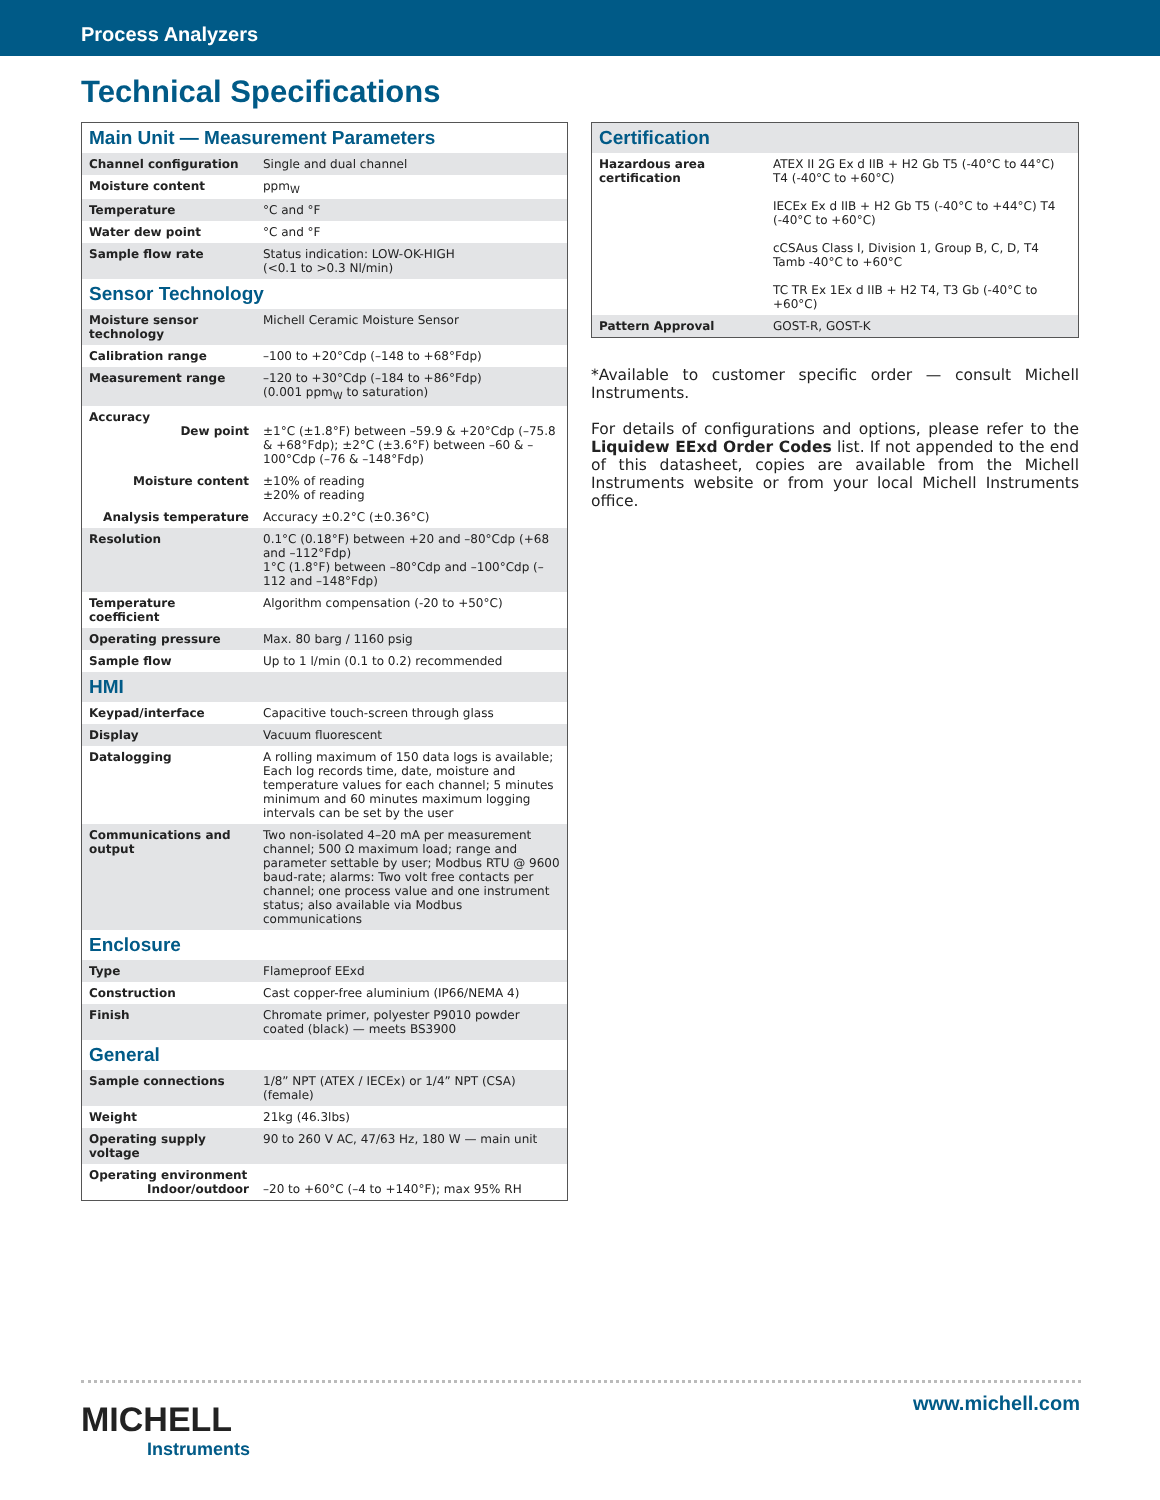Process Analyzers
Technical Specifications
| Main Unit — Measurement Parameters | |
| Channel configuration | Single and dual channel |
| Moisture content | ppm<sub>W</sub> |
| Temperature | °C and °F |
| Water dew point | °C and °F |
| Sample flow rate | Status indication: LOW-OK-HIGH (<0.1 to >0.3 Nl/min) |
| Sensor Technology | |
| Moisture sensor technology | Michell Ceramic Moisture Sensor |
| Calibration range | –100 to +20°Cdp (–148 to +68°Fdp) |
| Measurement range | –120 to +30°Cdp (–184 to +86°Fdp) (0.001 ppm<sub>W</sub> to saturation) |
| Accuracy Dew point | ±1°C (±1.8°F) between –59.9 & +20°Cdp (–75.8 & +68°Fdp); ±2°C (±3.6°F) between –60 & –100°Cdp (–76 & –148°Fdp) |
| Moisture content | ±10% of reading ±20% of reading |
| Analysis temperature | Accuracy ±0.2°C (±0.36°C) |
| Resolution | 0.1°C (0.18°F) between +20 and –80°Cdp (+68 and –112°Fdp) 1°C (1.8°F) between –80°Cdp and –100°Cdp (–112 and –148°Fdp) |
| Temperature coefficient | Algorithm compensation (-20 to +50°C) |
| Operating pressure | Max. 80 barg / 1160 psig |
| Sample flow | Up to 1 l/min (0.1 to 0.2) recommended |
| HMI | |
| Keypad/interface | Capacitive touch-screen through glass |
| Display | Vacuum fluorescent |
| Datalogging | A rolling maximum of 150 data logs is available; Each log records time, date, moisture and temperature values for each channel; 5 minutes minimum and 60 minutes maximum logging intervals can be set by the user |
| Communications and output | Two non-isolated 4–20 mA per measurement channel; 500 Ω maximum load; range and parameter settable by user; Modbus RTU @ 9600 baud-rate; alarms: Two volt free contacts per channel; one process value and one instrument status; also available via Modbus communications |
| Enclosure | |
| Type | Flameproof EExd |
| Construction | Cast copper-free aluminium (IP66/NEMA 4) |
| Finish | Chromate primer, polyester P9010 powder coated (black) — meets BS3900 |
| General | |
| Sample connections | 1/8” NPT (ATEX / IECEx) or 1/4” NPT (CSA) (female) |
| Weight | 21kg (46.3lbs) |
| Operating supply voltage | 90 to 260 V AC, 47/63 Hz, 180 W — main unit |
| Operating environment Indoor/outdoor | –20 to +60°C (–4 to +140°F); max 95% RH |
| Certification | |
| Hazardous area certification | ATEX II 2G Ex d IIB + H2 Gb T5 (-40°C to 44°C) T4 (-40°C to +60°C) IECEx Ex d IIB + H2 Gb T5 (-40°C to +44°C) T4 (-40°C to +60°C) cCSAus Class I, Division 1, Group B, C, D, T4 Tamb -40°C to +60°C TC TR Ex 1Ex d IIB + H2 T4, T3 Gb (-40°C to +60°C) |
| Pattern Approval | GOST-R, GOST-K |
*Available to customer specific order — consult Michell Instruments.
For details of configurations and options, please refer to the Liquidew EExd Order Codes list. If not appended to the end of this datasheet, copies are available from the Michell Instruments website or from your local Michell Instruments office.
MICHELL
Instruments
www.michell.com